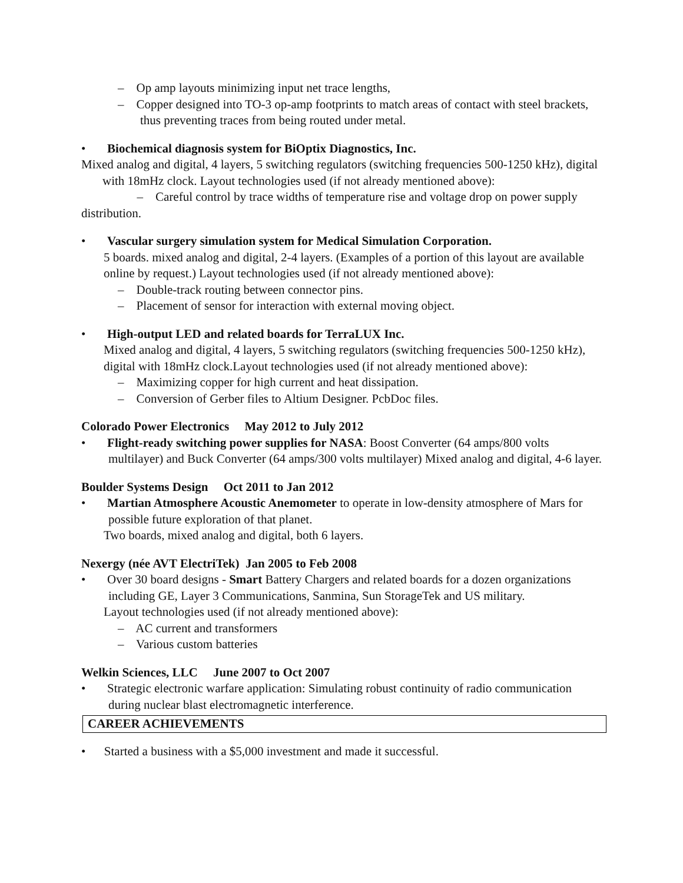– Op amp layouts minimizing input net trace lengths,
– Copper designed into TO-3 op-amp footprints to match areas of contact with steel brackets, thus preventing traces from being routed under metal.
• Biochemical diagnosis system for BiOptix Diagnostics, Inc.
Mixed analog and digital, 4 layers, 5 switching regulators (switching frequencies 500-1250 kHz), digital with 18mHz clock. Layout technologies used (if not already mentioned above):
– Careful control by trace widths of temperature rise and voltage drop on power supply distribution.
• Vascular surgery simulation system for Medical Simulation Corporation.
5 boards. mixed analog and digital, 2-4 layers. (Examples of a portion of this layout are available online by request.) Layout technologies used (if not already mentioned above):
– Double-track routing between connector pins.
– Placement of sensor for interaction with external moving object.
• High-output LED and related boards for TerraLUX Inc.
Mixed analog and digital, 4 layers, 5 switching regulators (switching frequencies 500-1250 kHz), digital with 18mHz clock.Layout technologies used (if not already mentioned above):
– Maximizing copper for high current and heat dissipation.
– Conversion of Gerber files to Altium Designer. PcbDoc files.
Colorado Power Electronics May 2012 to July 2012
• Flight-ready switching power supplies for NASA: Boost Converter (64 amps/800 volts multilayer) and Buck Converter (64 amps/300 volts multilayer) Mixed analog and digital, 4-6 layer.
Boulder Systems Design Oct 2011 to Jan 2012
• Martian Atmosphere Acoustic Anemometer to operate in low-density atmosphere of Mars for possible future exploration of that planet.
Two boards, mixed analog and digital, both 6 layers.
Nexergy (née AVT ElectriTek) Jan 2005 to Feb 2008
• Over 30 board designs - Smart Battery Chargers and related boards for a dozen organizations including GE, Layer 3 Communications, Sanmina, Sun StorageTek and US military.
Layout technologies used (if not already mentioned above):
– AC current and transformers
– Various custom batteries
Welkin Sciences, LLC June 2007 to Oct 2007
• Strategic electronic warfare application: Simulating robust continuity of radio communication during nuclear blast electromagnetic interference.
CAREER ACHIEVEMENTS
• Started a business with a $5,000 investment and made it successful.